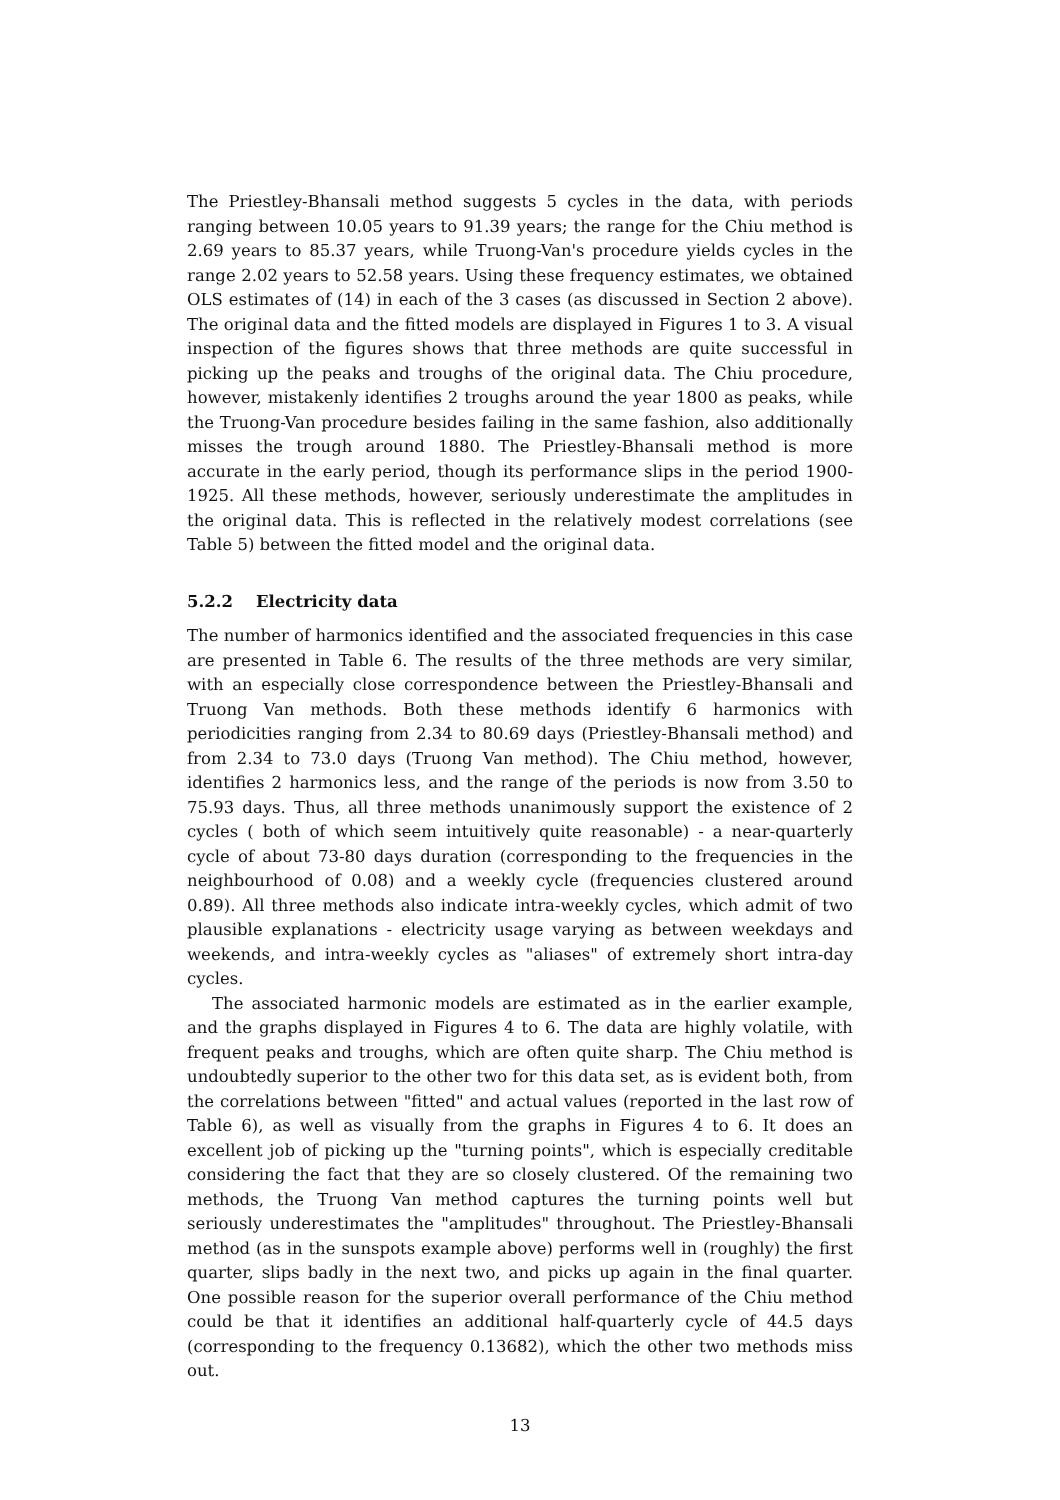The Priestley-Bhansali method suggests 5 cycles in the data, with periods ranging between 10.05 years to 91.39 years; the range for the Chiu method is 2.69 years to 85.37 years, while Truong-Van's procedure yields cycles in the range 2.02 years to 52.58 years. Using these frequency estimates, we obtained OLS estimates of (14) in each of the 3 cases (as discussed in Section 2 above). The original data and the fitted models are displayed in Figures 1 to 3. A visual inspection of the figures shows that three methods are quite successful in picking up the peaks and troughs of the original data. The Chiu procedure, however, mistakenly identifies 2 troughs around the year 1800 as peaks, while the Truong-Van procedure besides failing in the same fashion, also additionally misses the trough around 1880. The Priestley-Bhansali method is more accurate in the early period, though its performance slips in the period 1900-1925. All these methods, however, seriously underestimate the amplitudes in the original data. This is reflected in the relatively modest correlations (see Table 5) between the fitted model and the original data.
5.2.2 Electricity data
The number of harmonics identified and the associated frequencies in this case are presented in Table 6. The results of the three methods are very similar, with an especially close correspondence between the Priestley-Bhansali and Truong Van methods. Both these methods identify 6 harmonics with periodicities ranging from 2.34 to 80.69 days (Priestley-Bhansali method) and from 2.34 to 73.0 days (Truong Van method). The Chiu method, however, identifies 2 harmonics less, and the range of the periods is now from 3.50 to 75.93 days. Thus, all three methods unanimously support the existence of 2 cycles ( both of which seem intuitively quite reasonable) - a near-quarterly cycle of about 73-80 days duration (corresponding to the frequencies in the neighbourhood of 0.08) and a weekly cycle (frequencies clustered around 0.89). All three methods also indicate intra-weekly cycles, which admit of two plausible explanations - electricity usage varying as between weekdays and weekends, and intra-weekly cycles as "aliases" of extremely short intra-day cycles.
The associated harmonic models are estimated as in the earlier example, and the graphs displayed in Figures 4 to 6. The data are highly volatile, with frequent peaks and troughs, which are often quite sharp. The Chiu method is undoubtedly superior to the other two for this data set, as is evident both, from the correlations between "fitted" and actual values (reported in the last row of Table 6), as well as visually from the graphs in Figures 4 to 6. It does an excellent job of picking up the "turning points", which is especially creditable considering the fact that they are so closely clustered. Of the remaining two methods, the Truong Van method captures the turning points well but seriously underestimates the "amplitudes" throughout. The Priestley-Bhansali method (as in the sunspots example above) performs well in (roughly) the first quarter, slips badly in the next two, and picks up again in the final quarter. One possible reason for the superior overall performance of the Chiu method could be that it identifies an additional half-quarterly cycle of 44.5 days (corresponding to the frequency 0.13682), which the other two methods miss out.
13